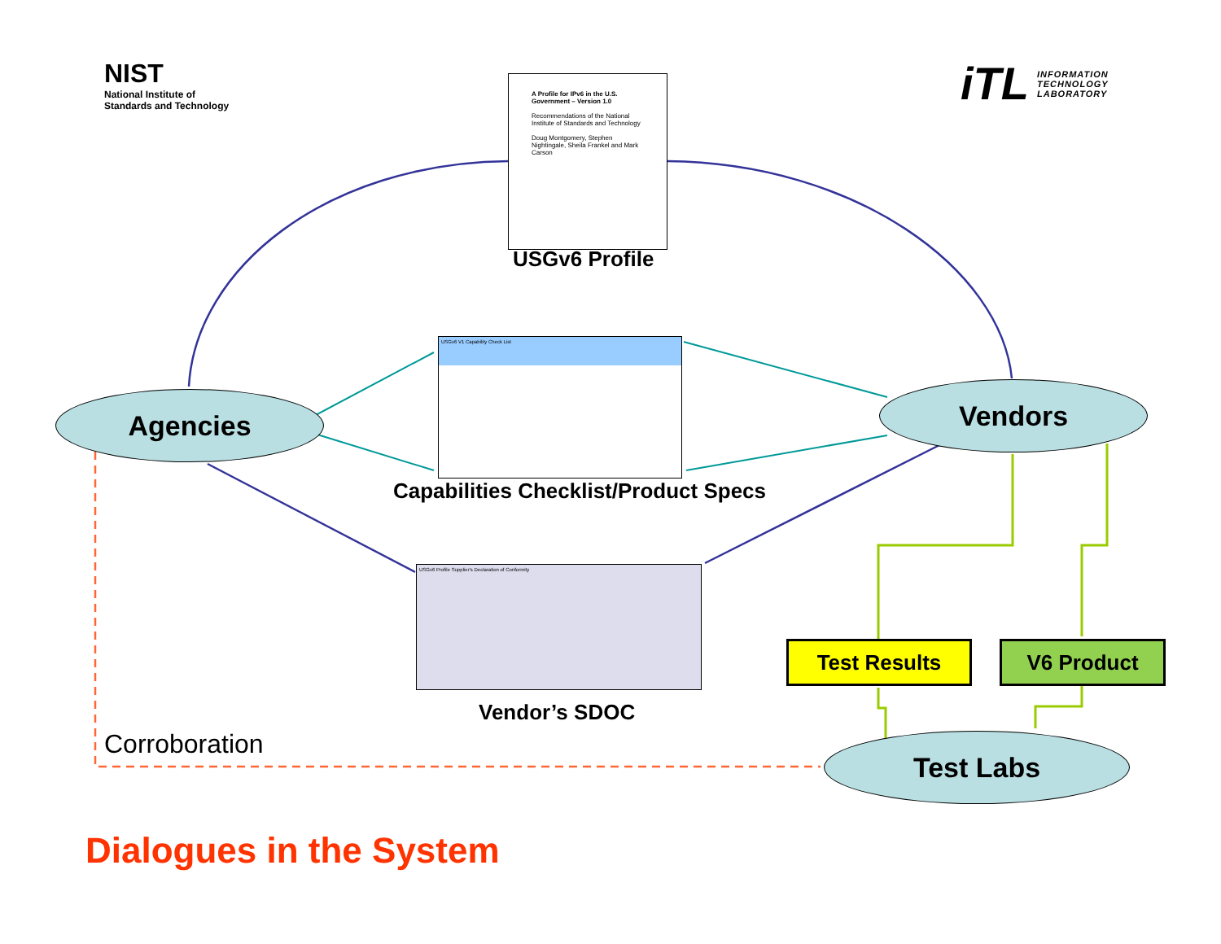NIST
National Institute of
Standards and Technology
iTL INFORMATION
TECHNOLOGY
LABORATORY
A Profile for IPv6 in the U.S. Government – Version 1.0
Recommendations of the National Institute of Standards and Technology
Doug Montgomery, Stephen Nightingale, Sheila Frankel and Mark Carson
USGv6 Profile
USGv6 V1 Capability Check List
Capabilities Checklist/Product Specs
USGv6 Profile Supplier's Declaration of Conformity
Vendor’s SDOC
Agencies Vendors
Test Labs
Test Results V6 Product
Corroboration
Dialogues in the System